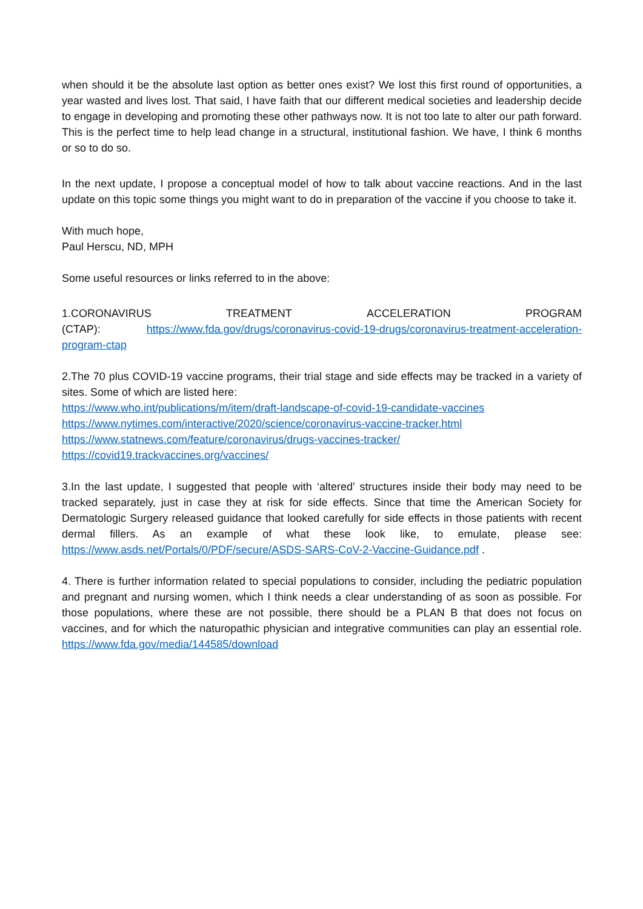when should it be the absolute last option as better ones exist? We lost this first round of opportunities, a year wasted and lives lost. That said, I have faith that our different medical societies and leadership decide to engage in developing and promoting these other pathways now. It is not too late to alter our path forward. This is the perfect time to help lead change in a structural, institutional fashion. We have, I think 6 months or so to do so.
In the next update, I propose a conceptual model of how to talk about vaccine reactions. And in the last update on this topic some things you might want to do in preparation of the vaccine if you choose to take it.
With much hope,
Paul Herscu, ND, MPH
Some useful resources or links referred to in the above:
1.CORONAVIRUS TREATMENT ACCELERATION PROGRAM
(CTAP): https://www.fda.gov/drugs/coronavirus-covid-19-drugs/coronavirus-treatment-acceleration-program-ctap
2.The 70 plus COVID-19 vaccine programs, their trial stage and side effects may be tracked in a variety of sites. Some of which are listed here:
https://www.who.int/publications/m/item/draft-landscape-of-covid-19-candidate-vaccines
https://www.nytimes.com/interactive/2020/science/coronavirus-vaccine-tracker.html
https://www.statnews.com/feature/coronavirus/drugs-vaccines-tracker/
https://covid19.trackvaccines.org/vaccines/
3.In the last update, I suggested that people with ‘altered’ structures inside their body may need to be tracked separately, just in case they at risk for side effects. Since that time the American Society for Dermatologic Surgery released guidance that looked carefully for side effects in those patients with recent dermal fillers. As an example of what these look like, to emulate, please see: https://www.asds.net/Portals/0/PDF/secure/ASDS-SARS-CoV-2-Vaccine-Guidance.pdf .
4. There is further information related to special populations to consider, including the pediatric population and pregnant and nursing women, which I think needs a clear understanding of as soon as possible. For those populations, where these are not possible, there should be a PLAN B that does not focus on vaccines, and for which the naturopathic physician and integrative communities can play an essential role. https://www.fda.gov/media/144585/download